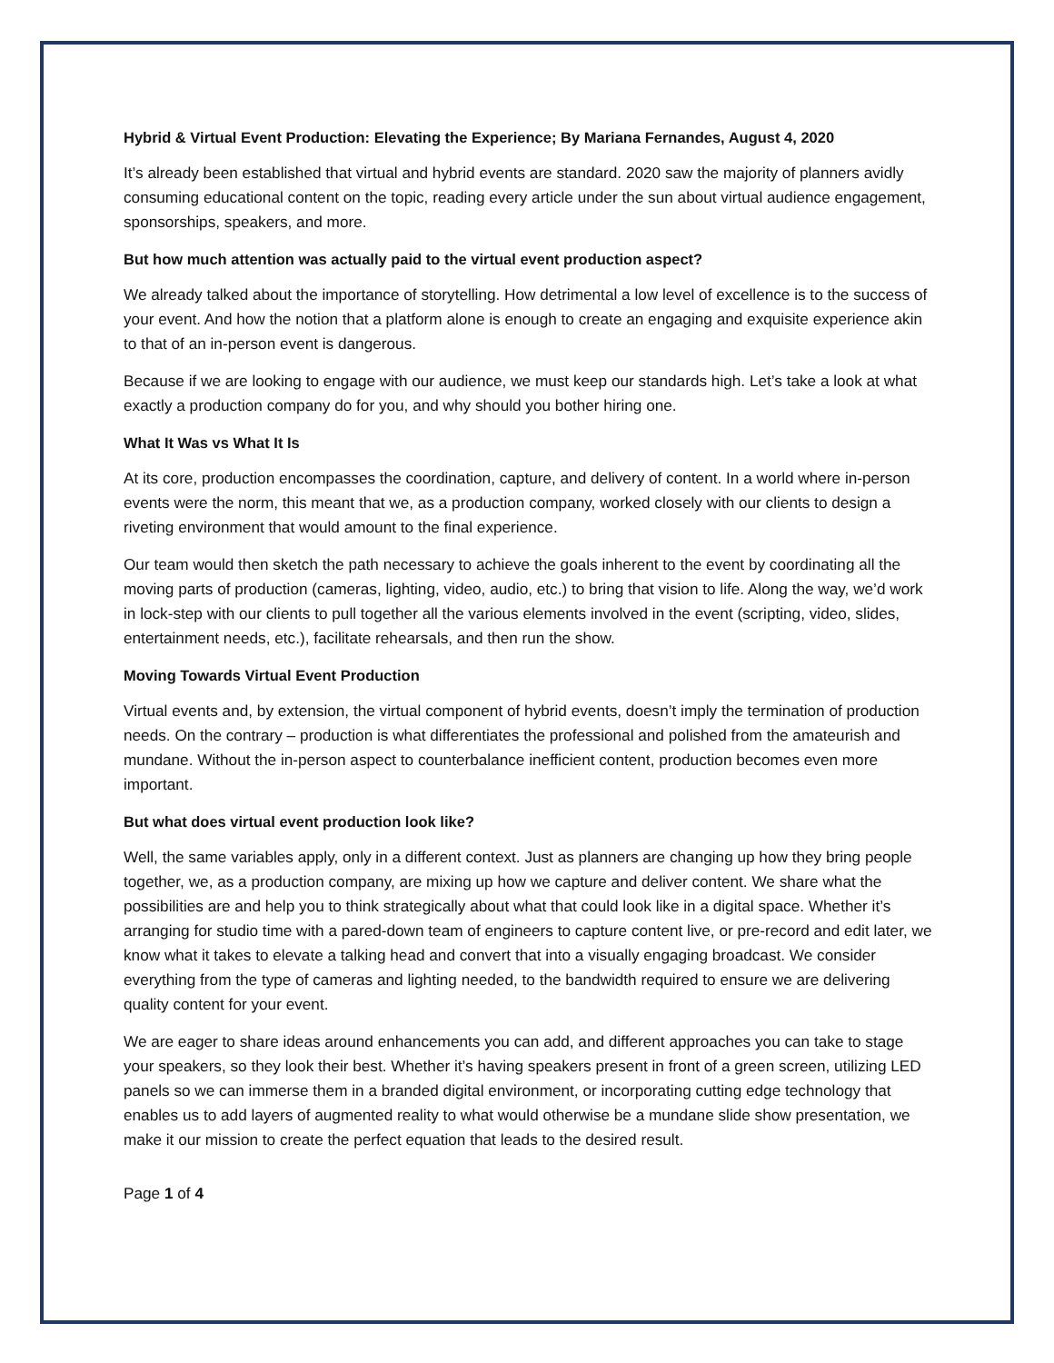Hybrid & Virtual Event Production: Elevating the Experience; By Mariana Fernandes, August 4, 2020
It’s already been established that virtual and hybrid events are standard. 2020 saw the majority of planners avidly consuming educational content on the topic, reading every article under the sun about virtual audience engagement, sponsorships, speakers, and more.
But how much attention was actually paid to the virtual event production aspect?
We already talked about the importance of storytelling. How detrimental a low level of excellence is to the success of your event. And how the notion that a platform alone is enough to create an engaging and exquisite experience akin to that of an in-person event is dangerous.
Because if we are looking to engage with our audience, we must keep our standards high. Let’s take a look at what exactly a production company do for you, and why should you bother hiring one.
What It Was vs What It Is
At its core, production encompasses the coordination, capture, and delivery of content. In a world where in-person events were the norm, this meant that we, as a production company, worked closely with our clients to design a riveting environment that would amount to the final experience.
Our team would then sketch the path necessary to achieve the goals inherent to the event by coordinating all the moving parts of production (cameras, lighting, video, audio, etc.) to bring that vision to life. Along the way, we’d work in lock-step with our clients to pull together all the various elements involved in the event (scripting, video, slides, entertainment needs, etc.), facilitate rehearsals, and then run the show.
Moving Towards Virtual Event Production
Virtual events and, by extension, the virtual component of hybrid events, doesn’t imply the termination of production needs. On the contrary – production is what differentiates the professional and polished from the amateurish and mundane. Without the in-person aspect to counterbalance inefficient content, production becomes even more important.
But what does virtual event production look like?
Well, the same variables apply, only in a different context. Just as planners are changing up how they bring people together, we, as a production company, are mixing up how we capture and deliver content. We share what the possibilities are and help you to think strategically about what that could look like in a digital space. Whether it’s arranging for studio time with a pared-down team of engineers to capture content live, or pre-record and edit later, we know what it takes to elevate a talking head and convert that into a visually engaging broadcast. We consider everything from the type of cameras and lighting needed, to the bandwidth required to ensure we are delivering quality content for your event.
We are eager to share ideas around enhancements you can add, and different approaches you can take to stage your speakers, so they look their best. Whether it’s having speakers present in front of a green screen, utilizing LED panels so we can immerse them in a branded digital environment, or incorporating cutting edge technology that enables us to add layers of augmented reality to what would otherwise be a mundane slide show presentation, we make it our mission to create the perfect equation that leads to the desired result.
Page 1 of 4